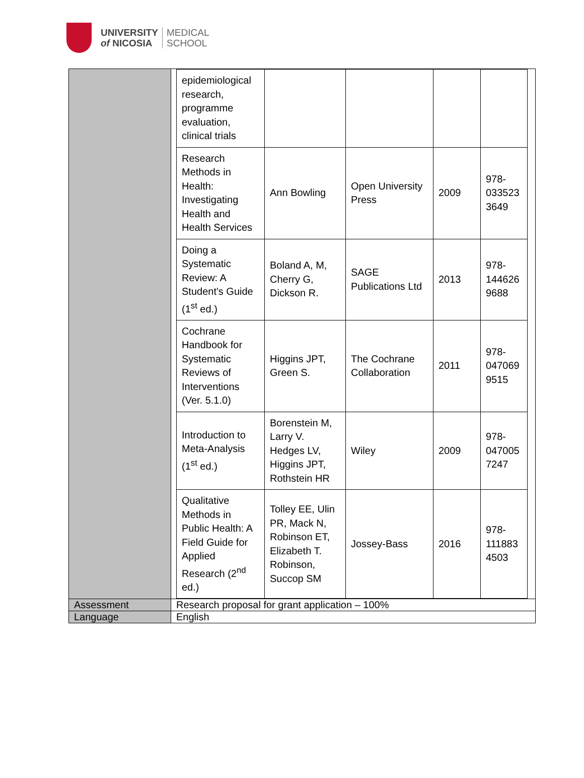UNIVERSITY
of NICOSIA
MEDICAL
SCHOOL
| | / epidemiological research, programme evaluation, clinical trials / / / / / / Research Methods in Health: Investigating Health and Health Services / Ann Bowling / Open University Press / 2009 / 978-033523 3649 / / Doing a Systematic Review: A Student's Guide (1<sup>st</sup> ed.) / Boland A, M, Cherry G, Dickson R. / SAGE Publications Ltd / 2013 / 978-144626 9688 / / Cochrane Handbook for Systematic Reviews of Interventions (Ver. 5.1.0) / Higgins JPT, Green S. / The Cochrane Collaboration / 2011 / 978-047069 9515 / / Introduction to Meta-Analysis (1<sup>st</sup> ed.) / Borenstein M, Larry V. Hedges LV, Higgins JPT, Rothstein HR / Wiley / 2009 / 978-047005 7247 / / Qualitative Methods in Public Health: A Field Guide for Applied Research (2<sup>nd</sup> ed.) / Tolley EE, Ulin PR, Mack N, Robinson ET, Elizabeth T. Robinson, Succop SM / Jossey-Bass / 2016 / 978-111883 4503 / |
| Assessment | Research proposal for grant application – 100% |
| Language | English |